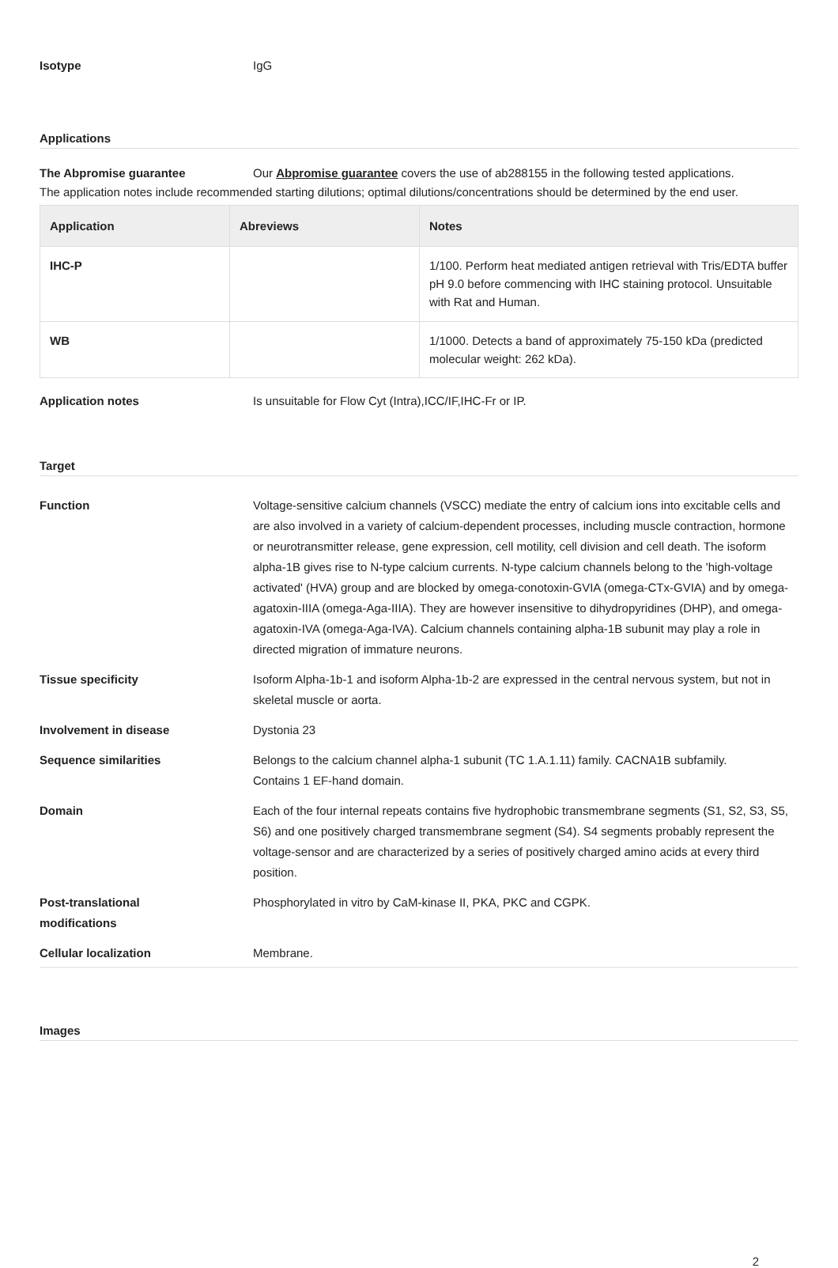Isotype IgG
Applications
The Abpromise guarantee Our Abpromise guarantee covers the use of ab288155 in the following tested applications.
The application notes include recommended starting dilutions; optimal dilutions/concentrations should be determined by the end user.
| Application | Abreviews | Notes |
| --- | --- | --- |
| IHC-P | | 1/100. Perform heat mediated antigen retrieval with Tris/EDTA buffer pH 9.0 before commencing with IHC staining protocol. Unsuitable with Rat and Human. |
| WB | | 1/1000. Detects a band of approximately 75-150 kDa (predicted molecular weight: 262 kDa). |
Application notes Is unsuitable for Flow Cyt (Intra),ICC/IF,IHC-Fr or IP.
Target
Function Voltage-sensitive calcium channels (VSCC) mediate the entry of calcium ions into excitable cells and are also involved in a variety of calcium-dependent processes, including muscle contraction, hormone or neurotransmitter release, gene expression, cell motility, cell division and cell death. The isoform alpha-1B gives rise to N-type calcium currents. N-type calcium channels belong to the 'high-voltage activated' (HVA) group and are blocked by omega-conotoxin-GVIA (omega-CTx-GVIA) and by omega-agatoxin-IIIA (omega-Aga-IIIA). They are however insensitive to dihydropyridines (DHP), and omega-agatoxin-IVA (omega-Aga-IVA). Calcium channels containing alpha-1B subunit may play a role in directed migration of immature neurons.
Tissue specificity Isoform Alpha-1b-1 and isoform Alpha-1b-2 are expressed in the central nervous system, but not in skeletal muscle or aorta.
Involvement in disease Dystonia 23
Sequence similarities Belongs to the calcium channel alpha-1 subunit (TC 1.A.1.11) family. CACNA1B subfamily.
Contains 1 EF-hand domain.
Domain Each of the four internal repeats contains five hydrophobic transmembrane segments (S1, S2, S3, S5, S6) and one positively charged transmembrane segment (S4). S4 segments probably represent the voltage-sensor and are characterized by a series of positively charged amino acids at every third position.
Post-translational
modifications
Phosphorylated in vitro by CaM-kinase II, PKA, PKC and CGPK.
Cellular localization Membrane.
Images
2